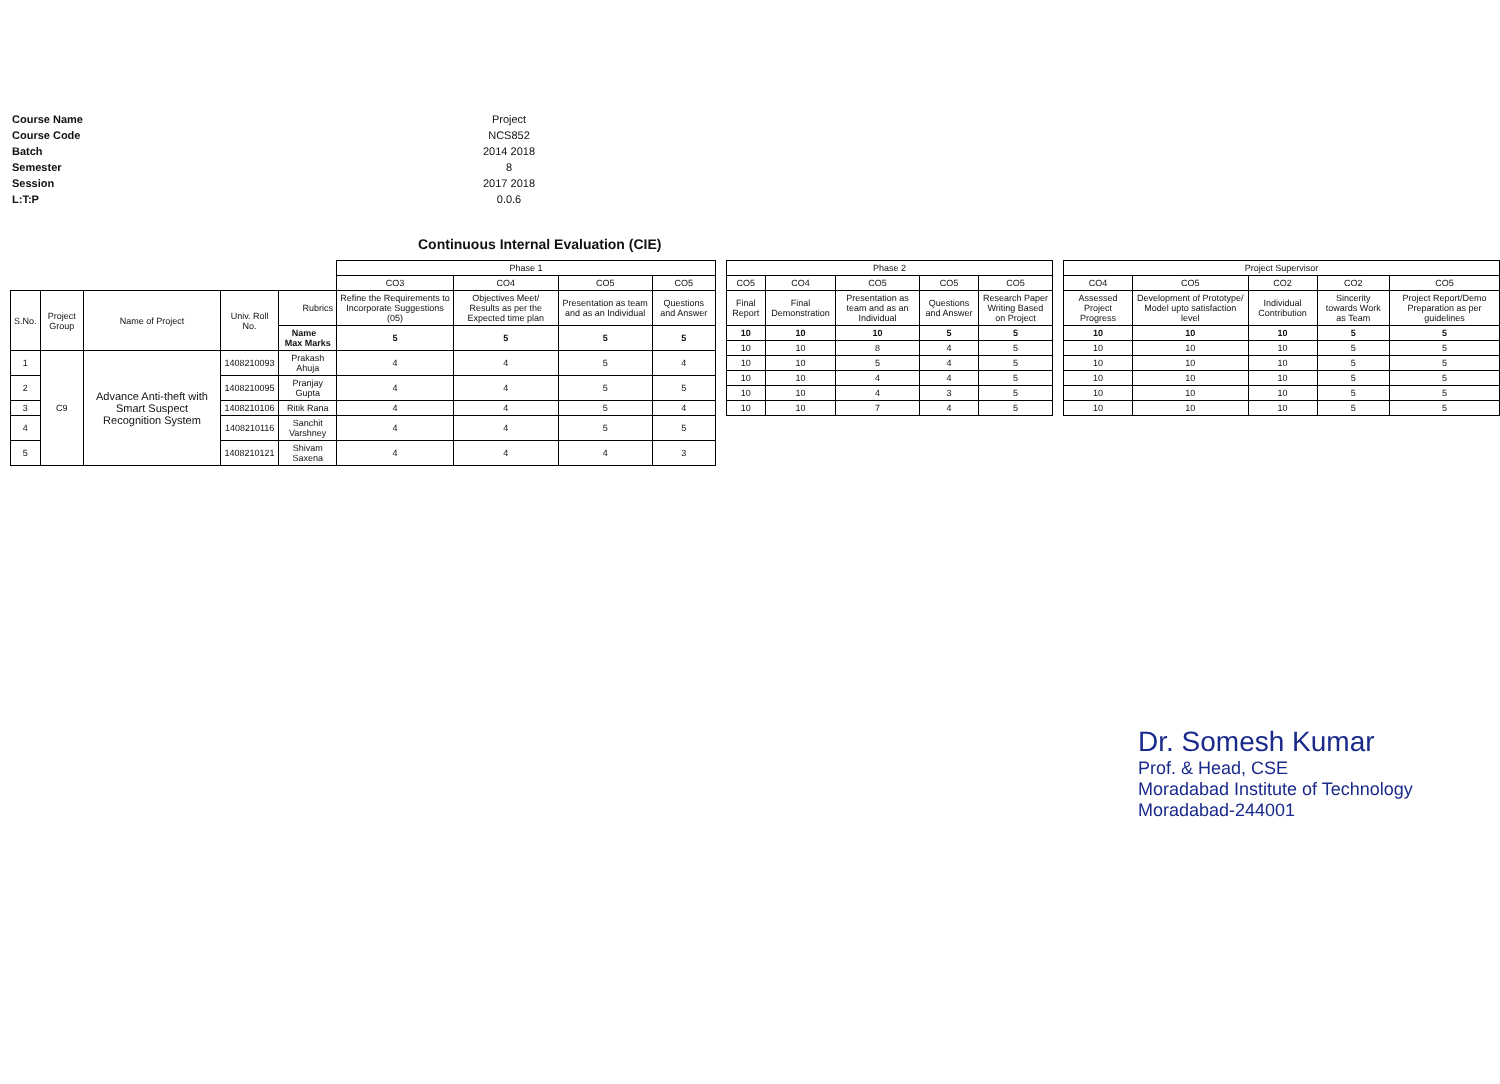| Course Name | Project |
| Course Code | NCS852 |
| Batch | 2014 2018 |
| Semester | 8 |
| Session | 2017 2018 |
| L:T:P | 0.0.6 |
Continuous Internal Evaluation (CIE)
| | | | | | Phase 1 | | | |
| --- | --- | --- | --- | --- | --- | --- | --- | --- |
| | | | | | CO3 | CO4 | CO5 | CO5 |
| S.No. | Project Group | Name of Project | Univ. Roll No. | Rubrics | Refine the Requirements to Incorporate Suggestions (05) | Objectives Meet/ Results as per the Expected time plan | Presentation as team and as an Individual | Questions and Answer |
| | | | | Name Max Marks | 5 | 5 | 5 | 5 |
| 1 | C9 | Advance Anti-theft with Smart Suspect Recognition System | 1408210093 | Prakash Ahuja | 4 | 4 | 5 | 4 |
| 2 | | | 1408210095 | Pranjay Gupta | 4 | 4 | 5 | 5 |
| 3 | | | 1408210106 | Ritik Rana | 4 | 4 | 5 | 4 |
| 4 | | | 1408210116 | Sanchit Varshney | 4 | 4 | 5 | 5 |
| 5 | | | 1408210121 | Shivam Saxena | 4 | 4 | 4 | 3 |
| Phase 2 | | | | |
| --- | --- | --- | --- | --- |
| CO5 | CO4 | CO5 | CO5 | CO5 |
| Final Report | Final Demonstration | Presentation as team and as an Individual | Questions and Answer | Research Paper Writing Based on Project |
| 10 | 10 | 10 | 5 | 5 |
| 10 | 10 | 8 | 4 | 5 |
| 10 | 10 | 5 | 4 | 5 |
| 10 | 10 | 4 | 4 | 5 |
| 10 | 10 | 4 | 3 | 5 |
| 10 | 10 | 7 | 4 | 5 |
| Project Supervisor | | | | |
| --- | --- | --- | --- | --- |
| CO4 | CO5 | CO2 | CO2 | CO5 |
| Assessed Project Progress | Development of Prototype/ Model upto satisfaction level | Individual Contribution | Sincerity towards Work as Team | Project Report/Demo Preparation as per guidelines |
| 10 | 10 | 10 | 5 | 5 |
| 10 | 10 | 10 | 5 | 5 |
| 10 | 10 | 10 | 5 | 5 |
| 10 | 10 | 10 | 5 | 5 |
| 10 | 10 | 10 | 5 | 5 |
| 10 | 10 | 10 | 5 | 5 |
Dr. Somesh Kumar
Prof. & Head, CSE
Moradabad Institute of Technology
Moradabad-244001